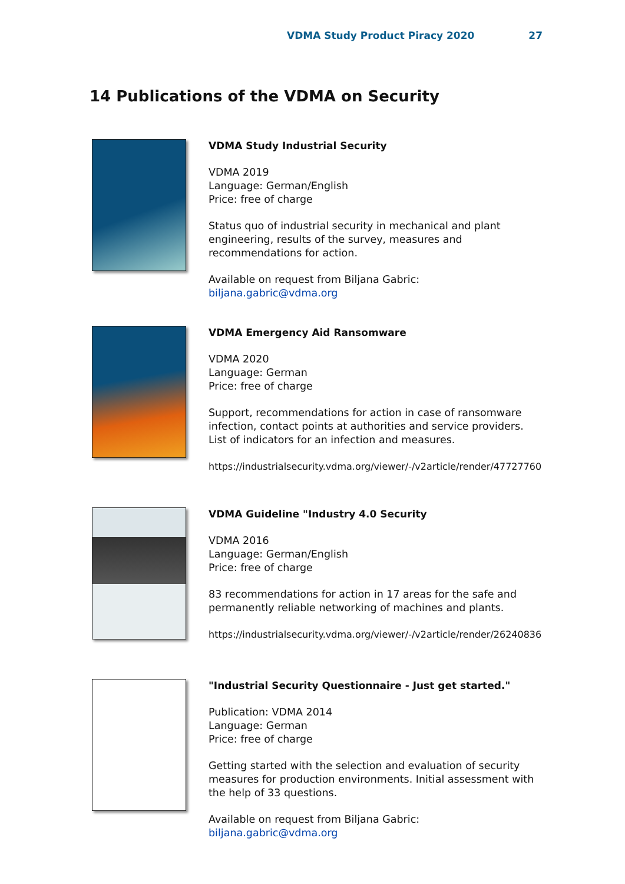VDMA Study Product Piracy 2020 27
14 Publications of the VDMA on Security
VDMA Study Industrial Security
VDMA 2019
Language: German/English
Price: free of charge
Status quo of industrial security in mechanical and plant engineering, results of the survey, measures and recommendations for action.
Available on request from Biljana Gabric: biljana.gabric@vdma.org
VDMA Emergency Aid Ransomware
VDMA 2020
Language: German
Price: free of charge
Support, recommendations for action in case of ransomware infection, contact points at authorities and service providers. List of indicators for an infection and measures.
https://industrialsecurity.vdma.org/viewer/-/v2article/render/47727760
VDMA Guideline "Industry 4.0 Security
VDMA 2016
Language: German/English
Price: free of charge
83 recommendations for action in 17 areas for the safe and permanently reliable networking of machines and plants.
https://industrialsecurity.vdma.org/viewer/-/v2article/render/26240836
"Industrial Security Questionnaire - Just get started."
Publication: VDMA 2014
Language: German
Price: free of charge
Getting started with the selection and evaluation of security measures for production environments. Initial assessment with the help of 33 questions.
Available on request from Biljana Gabric: biljana.gabric@vdma.org